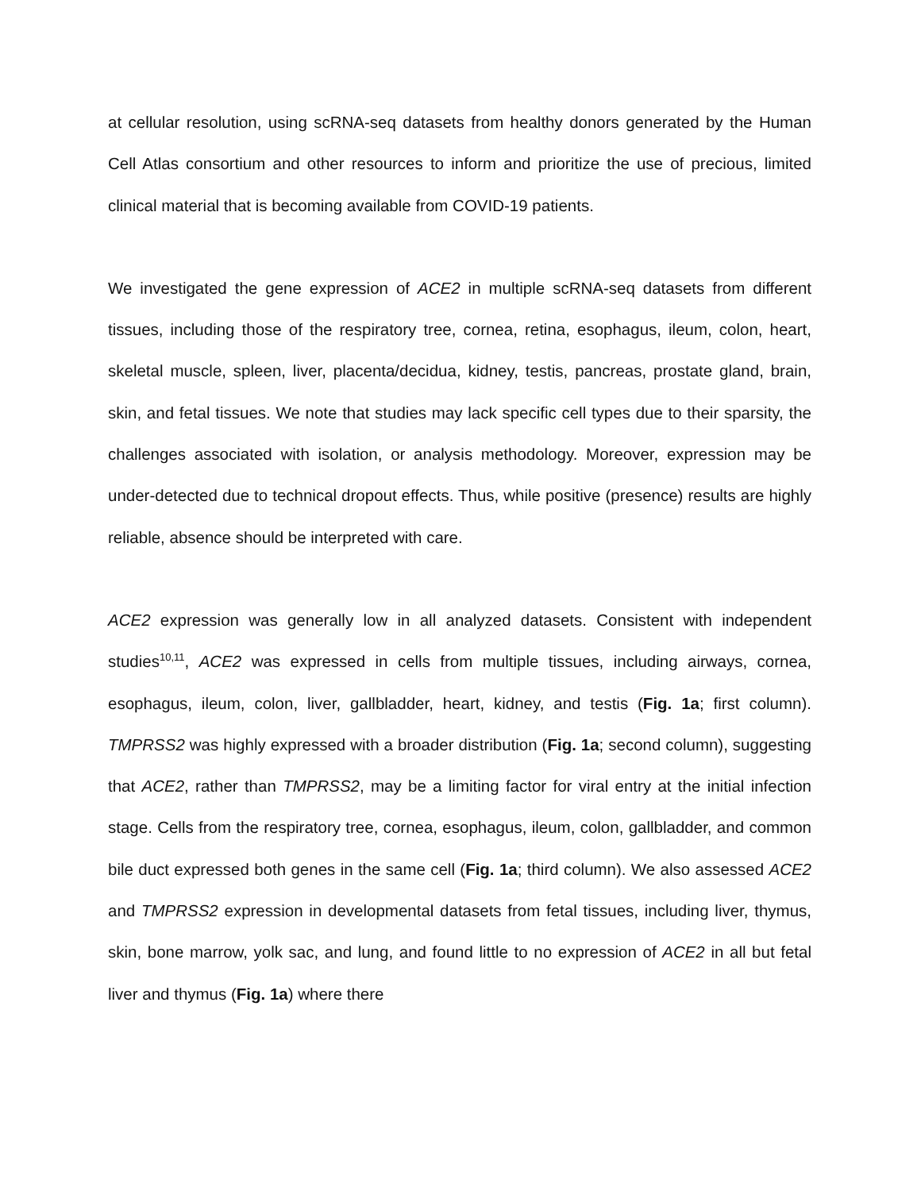at cellular resolution, using scRNA-seq datasets from healthy donors generated by the Human Cell Atlas consortium and other resources to inform and prioritize the use of precious, limited clinical material that is becoming available from COVID-19 patients.
We investigated the gene expression of ACE2 in multiple scRNA-seq datasets from different tissues, including those of the respiratory tree, cornea, retina, esophagus, ileum, colon, heart, skeletal muscle, spleen, liver, placenta/decidua, kidney, testis, pancreas, prostate gland, brain, skin, and fetal tissues. We note that studies may lack specific cell types due to their sparsity, the challenges associated with isolation, or analysis methodology. Moreover, expression may be under-detected due to technical dropout effects. Thus, while positive (presence) results are highly reliable, absence should be interpreted with care.
ACE2 expression was generally low in all analyzed datasets. Consistent with independent studies<sup>10,11</sup>, ACE2 was expressed in cells from multiple tissues, including airways, cornea, esophagus, ileum, colon, liver, gallbladder, heart, kidney, and testis (Fig. 1a; first column). TMPRSS2 was highly expressed with a broader distribution (Fig. 1a; second column), suggesting that ACE2, rather than TMPRSS2, may be a limiting factor for viral entry at the initial infection stage. Cells from the respiratory tree, cornea, esophagus, ileum, colon, gallbladder, and common bile duct expressed both genes in the same cell (Fig. 1a; third column). We also assessed ACE2 and TMPRSS2 expression in developmental datasets from fetal tissues, including liver, thymus, skin, bone marrow, yolk sac, and lung, and found little to no expression of ACE2 in all but fetal liver and thymus (Fig. 1a) where there